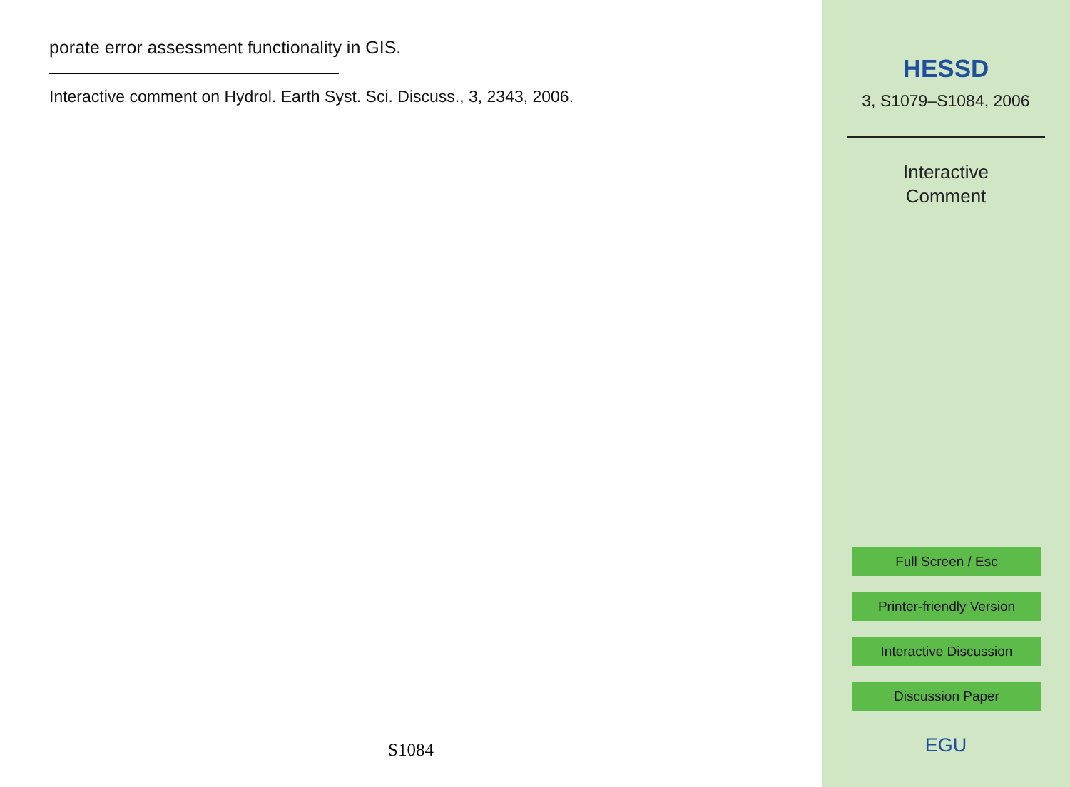porate error assessment functionality in GIS.
Interactive comment on Hydrol. Earth Syst. Sci. Discuss., 3, 2343, 2006.
S1084
HESSD
3, S1079–S1084, 2006
Interactive
Comment
Full Screen / Esc
Printer-friendly Version
Interactive Discussion
Discussion Paper
EGU